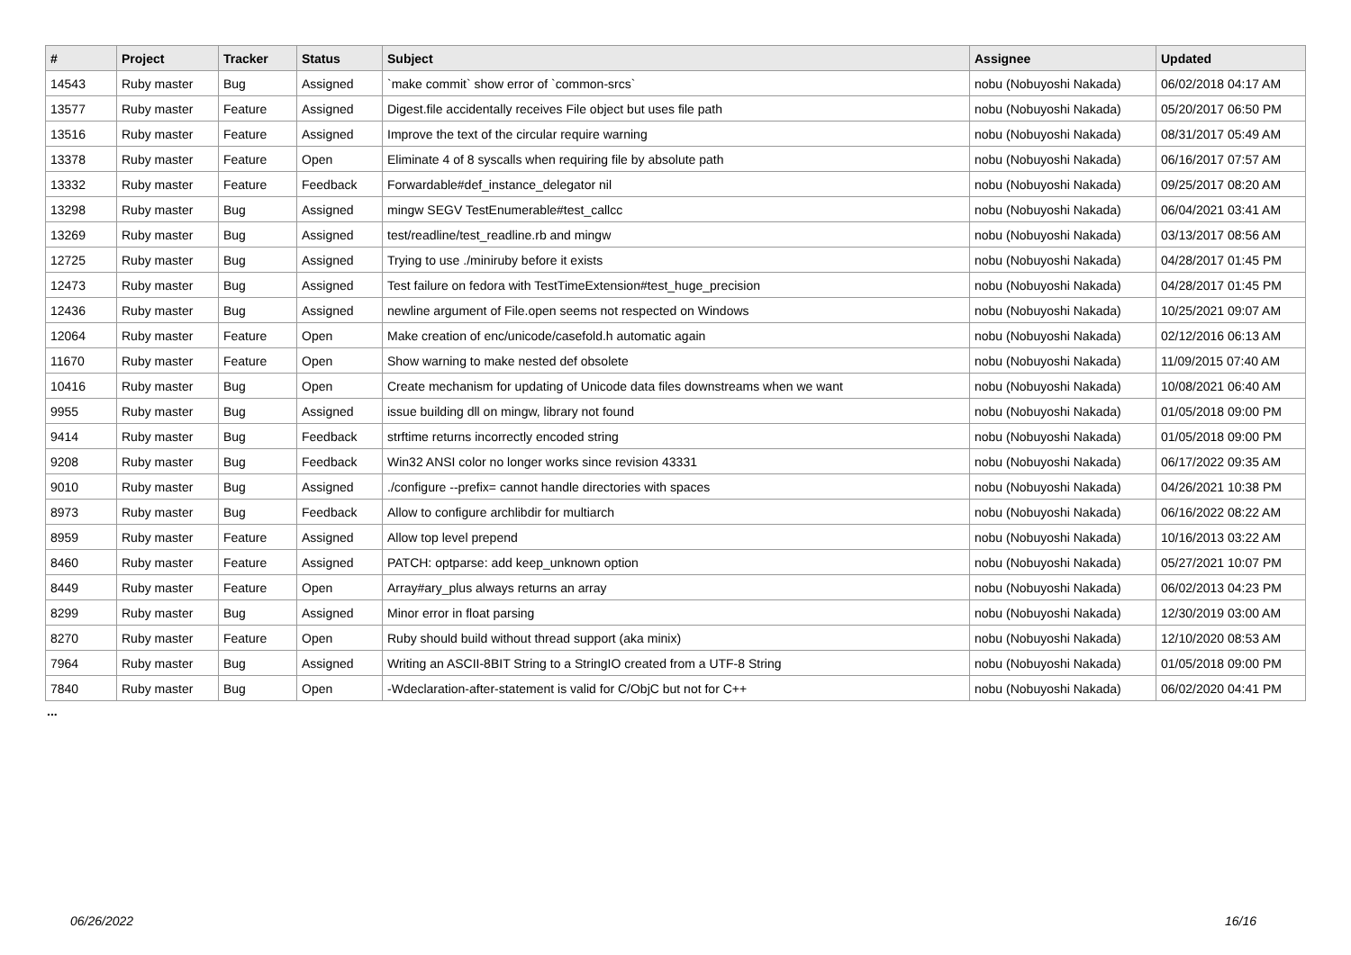| # | Project | Tracker | Status | Subject | Assignee | Updated |
| --- | --- | --- | --- | --- | --- | --- |
| 14543 | Ruby master | Bug | Assigned | `make commit` show error of `common-srcs` | nobu (Nobuyoshi Nakada) | 06/02/2018 04:17 AM |
| 13577 | Ruby master | Feature | Assigned | Digest.file accidentally receives File object but uses file path | nobu (Nobuyoshi Nakada) | 05/20/2017 06:50 PM |
| 13516 | Ruby master | Feature | Assigned | Improve the text of the circular require warning | nobu (Nobuyoshi Nakada) | 08/31/2017 05:49 AM |
| 13378 | Ruby master | Feature | Open | Eliminate 4 of 8 syscalls when requiring file by absolute path | nobu (Nobuyoshi Nakada) | 06/16/2017 07:57 AM |
| 13332 | Ruby master | Feature | Feedback | Forwardable#def_instance_delegator nil | nobu (Nobuyoshi Nakada) | 09/25/2017 08:20 AM |
| 13298 | Ruby master | Bug | Assigned | mingw SEGV TestEnumerable#test_callcc | nobu (Nobuyoshi Nakada) | 06/04/2021 03:41 AM |
| 13269 | Ruby master | Bug | Assigned | test/readline/test_readline.rb and mingw | nobu (Nobuyoshi Nakada) | 03/13/2017 08:56 AM |
| 12725 | Ruby master | Bug | Assigned | Trying to use ./miniruby before it exists | nobu (Nobuyoshi Nakada) | 04/28/2017 01:45 PM |
| 12473 | Ruby master | Bug | Assigned | Test failure on fedora with TestTimeExtension#test_huge_precision | nobu (Nobuyoshi Nakada) | 04/28/2017 01:45 PM |
| 12436 | Ruby master | Bug | Assigned | newline argument of File.open seems not respected on Windows | nobu (Nobuyoshi Nakada) | 10/25/2021 09:07 AM |
| 12064 | Ruby master | Feature | Open | Make creation of enc/unicode/casefold.h automatic again | nobu (Nobuyoshi Nakada) | 02/12/2016 06:13 AM |
| 11670 | Ruby master | Feature | Open | Show warning to make nested def obsolete | nobu (Nobuyoshi Nakada) | 11/09/2015 07:40 AM |
| 10416 | Ruby master | Bug | Open | Create mechanism for updating of Unicode data files downstreams when we want | nobu (Nobuyoshi Nakada) | 10/08/2021 06:40 AM |
| 9955 | Ruby master | Bug | Assigned | issue building dll on mingw, library not found | nobu (Nobuyoshi Nakada) | 01/05/2018 09:00 PM |
| 9414 | Ruby master | Bug | Feedback | strftime returns incorrectly encoded string | nobu (Nobuyoshi Nakada) | 01/05/2018 09:00 PM |
| 9208 | Ruby master | Bug | Feedback | Win32 ANSI color no longer works since revision 43331 | nobu (Nobuyoshi Nakada) | 06/17/2022 09:35 AM |
| 9010 | Ruby master | Bug | Assigned | ./configure --prefix= cannot handle directories with spaces | nobu (Nobuyoshi Nakada) | 04/26/2021 10:38 PM |
| 8973 | Ruby master | Bug | Feedback | Allow to configure archlibdir for multiarch | nobu (Nobuyoshi Nakada) | 06/16/2022 08:22 AM |
| 8959 | Ruby master | Feature | Assigned | Allow top level prepend | nobu (Nobuyoshi Nakada) | 10/16/2013 03:22 AM |
| 8460 | Ruby master | Feature | Assigned | PATCH: optparse: add keep_unknown option | nobu (Nobuyoshi Nakada) | 05/27/2021 10:07 PM |
| 8449 | Ruby master | Feature | Open | Array#ary_plus always returns an array | nobu (Nobuyoshi Nakada) | 06/02/2013 04:23 PM |
| 8299 | Ruby master | Bug | Assigned | Minor error in float parsing | nobu (Nobuyoshi Nakada) | 12/30/2019 03:00 AM |
| 8270 | Ruby master | Feature | Open | Ruby should build without thread support (aka minix) | nobu (Nobuyoshi Nakada) | 12/10/2020 08:53 AM |
| 7964 | Ruby master | Bug | Assigned | Writing an ASCII-8BIT String to a StringIO created from a UTF-8 String | nobu (Nobuyoshi Nakada) | 01/05/2018 09:00 PM |
| 7840 | Ruby master | Bug | Open | -Wdeclaration-after-statement is valid for C/ObjC but not for C++ | nobu (Nobuyoshi Nakada) | 06/02/2020 04:41 PM |
...
06/26/2022 16/16